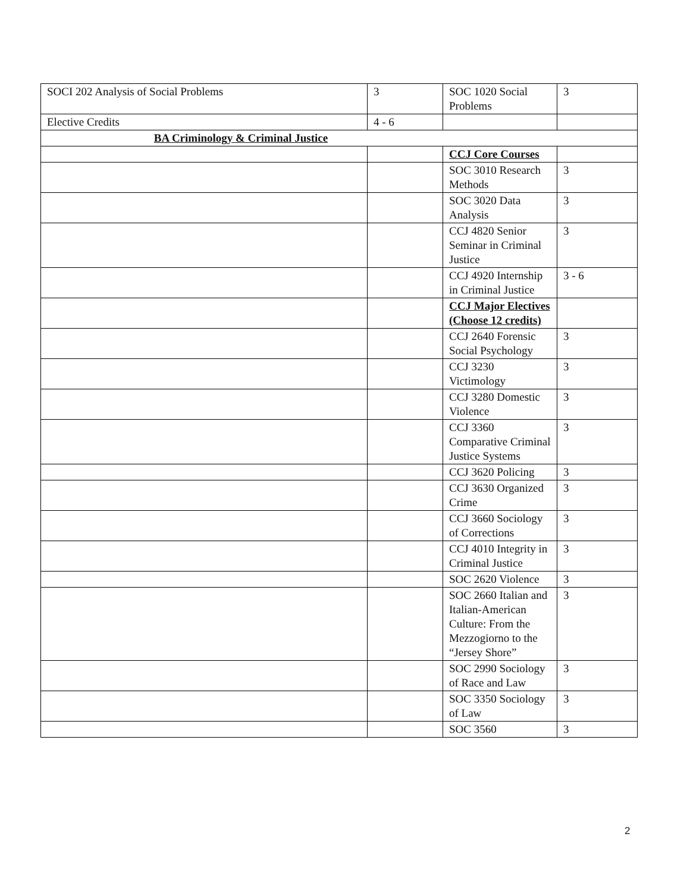| SOCI 202 Analysis of Social Problems | 3 | SOC 1020 Social Problems | 3 |
| Elective Credits | 4 - 6 | | |
| BA Criminology & Criminal Justice | | | |
| | | CCJ Core Courses | |
| | | SOC 3010 Research Methods | 3 |
| | | SOC 3020 Data Analysis | 3 |
| | | CCJ 4820 Senior Seminar in Criminal Justice | 3 |
| | | CCJ 4920 Internship in Criminal Justice | 3 - 6 |
| | | CCJ Major Electives (Choose 12 credits) | |
| | | CCJ 2640 Forensic Social Psychology | 3 |
| | | CCJ 3230 Victimology | 3 |
| | | CCJ 3280 Domestic Violence | 3 |
| | | CCJ 3360 Comparative Criminal Justice Systems | 3 |
| | | CCJ 3620 Policing | 3 |
| | | CCJ 3630 Organized Crime | 3 |
| | | CCJ 3660 Sociology of Corrections | 3 |
| | | CCJ 4010 Integrity in Criminal Justice | 3 |
| | | SOC 2620 Violence | 3 |
| | | SOC 2660 Italian and Italian-American Culture: From the Mezzogiorno to the “Jersey Shore” | 3 |
| | | SOC 2990 Sociology of Race and Law | 3 |
| | | SOC 3350 Sociology of Law | 3 |
| | | SOC 3560 | 3 |
2